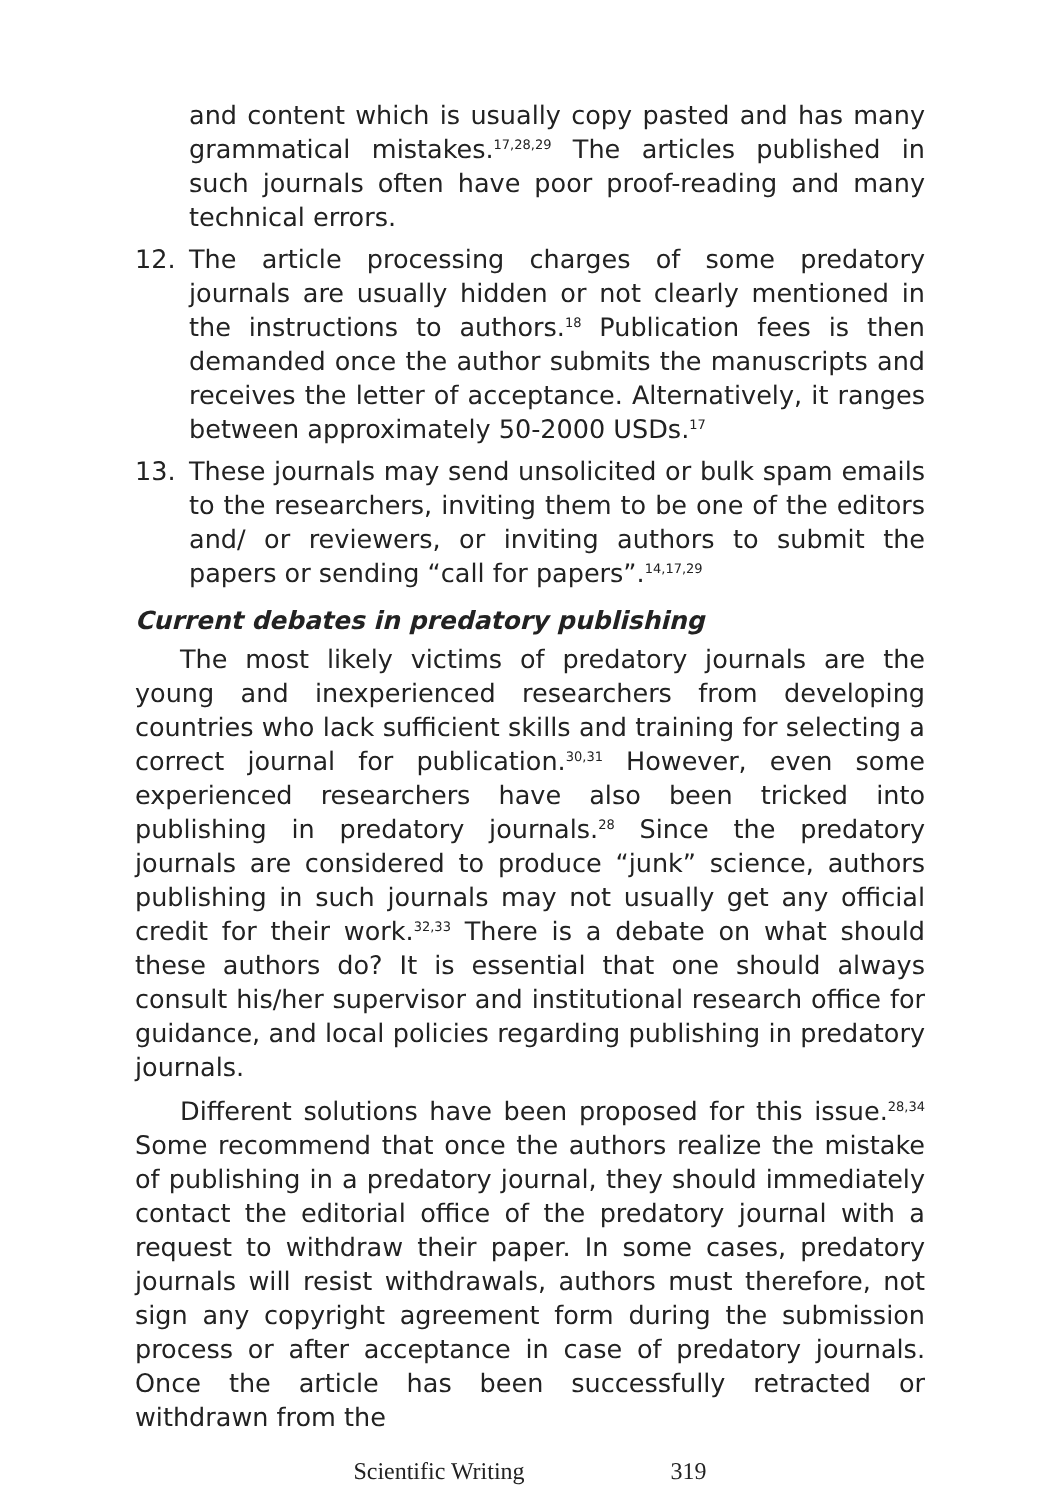and content which is usually copy pasted and has many grammatical mistakes.<sup>17,28,29</sup> The articles published in such journals often have poor proof-reading and many technical errors.
12. The article processing charges of some predatory journals are usually hidden or not clearly mentioned in the instructions to authors.<sup>18</sup> Publication fees is then demanded once the author submits the manuscripts and receives the letter of acceptance. Alternatively, it ranges between approximately 50-2000 USDs.<sup>17</sup>
13. These journals may send unsolicited or bulk spam emails to the researchers, inviting them to be one of the editors and/ or reviewers, or inviting authors to submit the papers or sending “call for papers”.<sup>14,17,29</sup>
Current debates in predatory publishing
The most likely victims of predatory journals are the young and inexperienced researchers from developing countries who lack sufficient skills and training for selecting a correct journal for publication.<sup>30,31</sup> However, even some experienced researchers have also been tricked into publishing in predatory journals.<sup>28</sup> Since the predatory journals are considered to produce “junk” science, authors publishing in such journals may not usually get any official credit for their work.<sup>32,33</sup> There is a debate on what should these authors do? It is essential that one should always consult his/her supervisor and institutional research office for guidance, and local policies regarding publishing in predatory journals.
Different solutions have been proposed for this issue.<sup>28,34</sup> Some recommend that once the authors realize the mistake of publishing in a predatory journal, they should immediately contact the editorial office of the predatory journal with a request to withdraw their paper. In some cases, predatory journals will resist withdrawals, authors must therefore, not sign any copyright agreement form during the submission process or after acceptance in case of predatory journals. Once the article has been successfully retracted or withdrawn from the
Scientific Writing 319